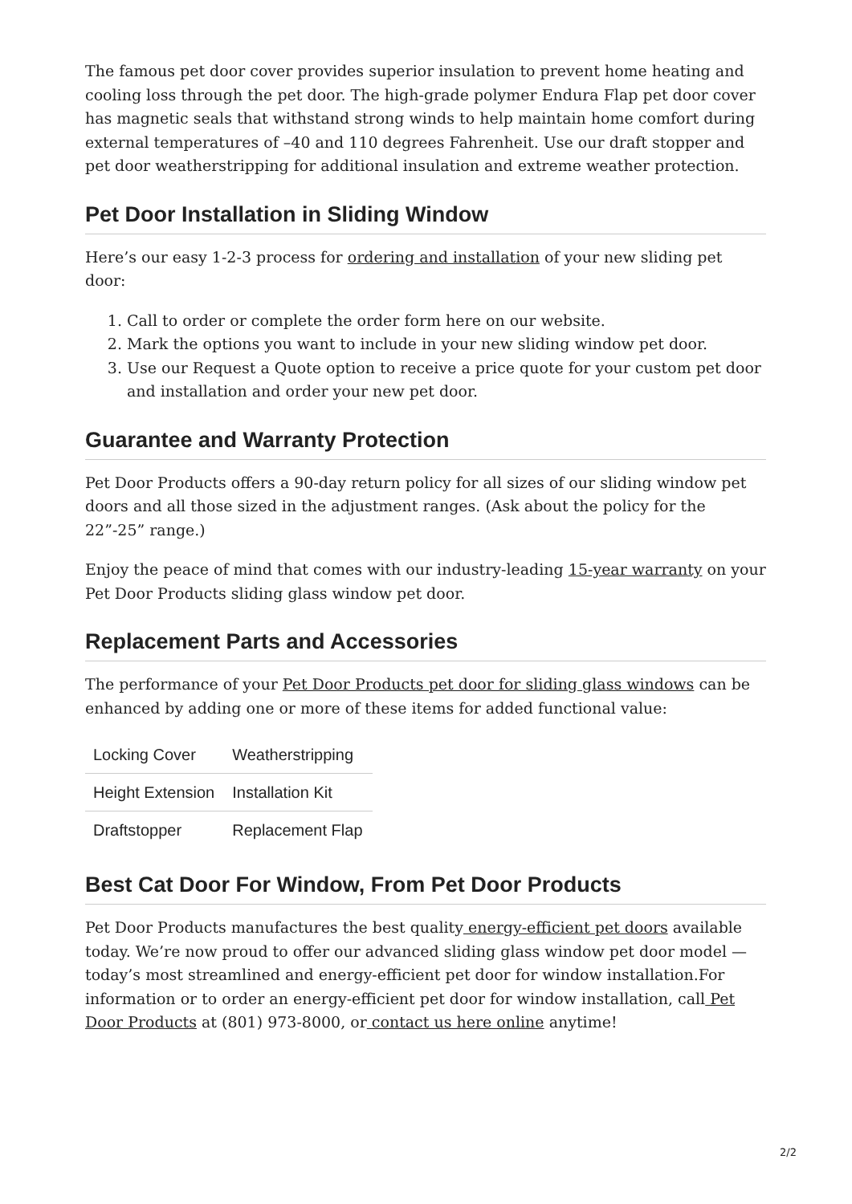The famous pet door cover provides superior insulation to prevent home heating and cooling loss through the pet door. The high-grade polymer Endura Flap pet door cover has magnetic seals that withstand strong winds to help maintain home comfort during external temperatures of –40 and 110 degrees Fahrenheit. Use our draft stopper and pet door weatherstripping for additional insulation and extreme weather protection.
Pet Door Installation in Sliding Window
Here’s our easy 1-2-3 process for ordering and installation of your new sliding pet door:
1. Call to order or complete the order form here on our website.
2. Mark the options you want to include in your new sliding window pet door.
3. Use our Request a Quote option to receive a price quote for your custom pet door and installation and order your new pet door.
Guarantee and Warranty Protection
Pet Door Products offers a 90-day return policy for all sizes of our sliding window pet doors and all those sized in the adjustment ranges. (Ask about the policy for the 22”-25” range.)
Enjoy the peace of mind that comes with our industry-leading 15-year warranty on your Pet Door Products sliding glass window pet door.
Replacement Parts and Accessories
The performance of your Pet Door Products pet door for sliding glass windows can be enhanced by adding one or more of these items for added functional value:
| Locking Cover | Weatherstripping |
| Height Extension | Installation Kit |
| Draftstopper | Replacement Flap |
Best Cat Door For Window, From Pet Door Products
Pet Door Products manufactures the best quality energy-efficient pet doors available today. We’re now proud to offer our advanced sliding glass window pet door model — today’s most streamlined and energy-efficient pet door for window installation.For information or to order an energy-efficient pet door for window installation, call Pet Door Products at (801) 973-8000, or contact us here online anytime!
2/2